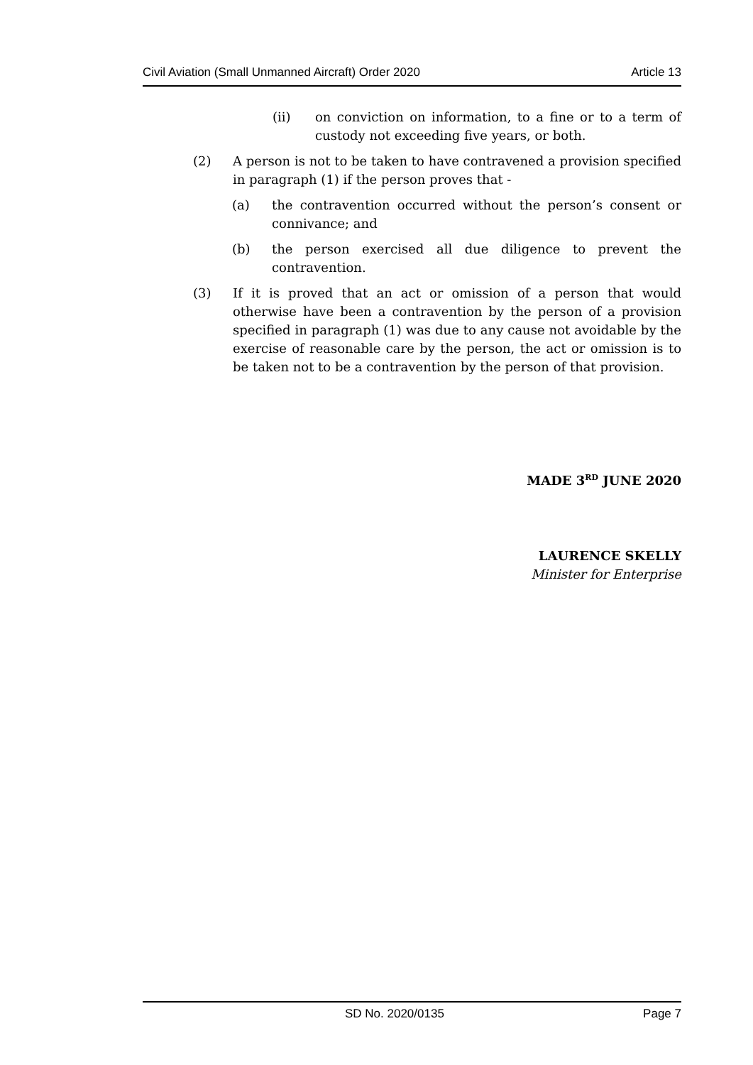Civil Aviation (Small Unmanned Aircraft) Order 2020 Article 13
(ii) on conviction on information, to a fine or to a term of custody not exceeding five years, or both.
(2) A person is not to be taken to have contravened a provision specified in paragraph (1) if the person proves that -
(a) the contravention occurred without the person’s consent or connivance; and
(b) the person exercised all due diligence to prevent the contravention.
(3) If it is proved that an act or omission of a person that would otherwise have been a contravention by the person of a provision specified in paragraph (1) was due to any cause not avoidable by the exercise of reasonable care by the person, the act or omission is to be taken not to be a contravention by the person of that provision.
MADE 3<sup>RD</sup> JUNE 2020
LAURENCE SKELLY
Minister for Enterprise
SD No. 2020/0135 Page 7